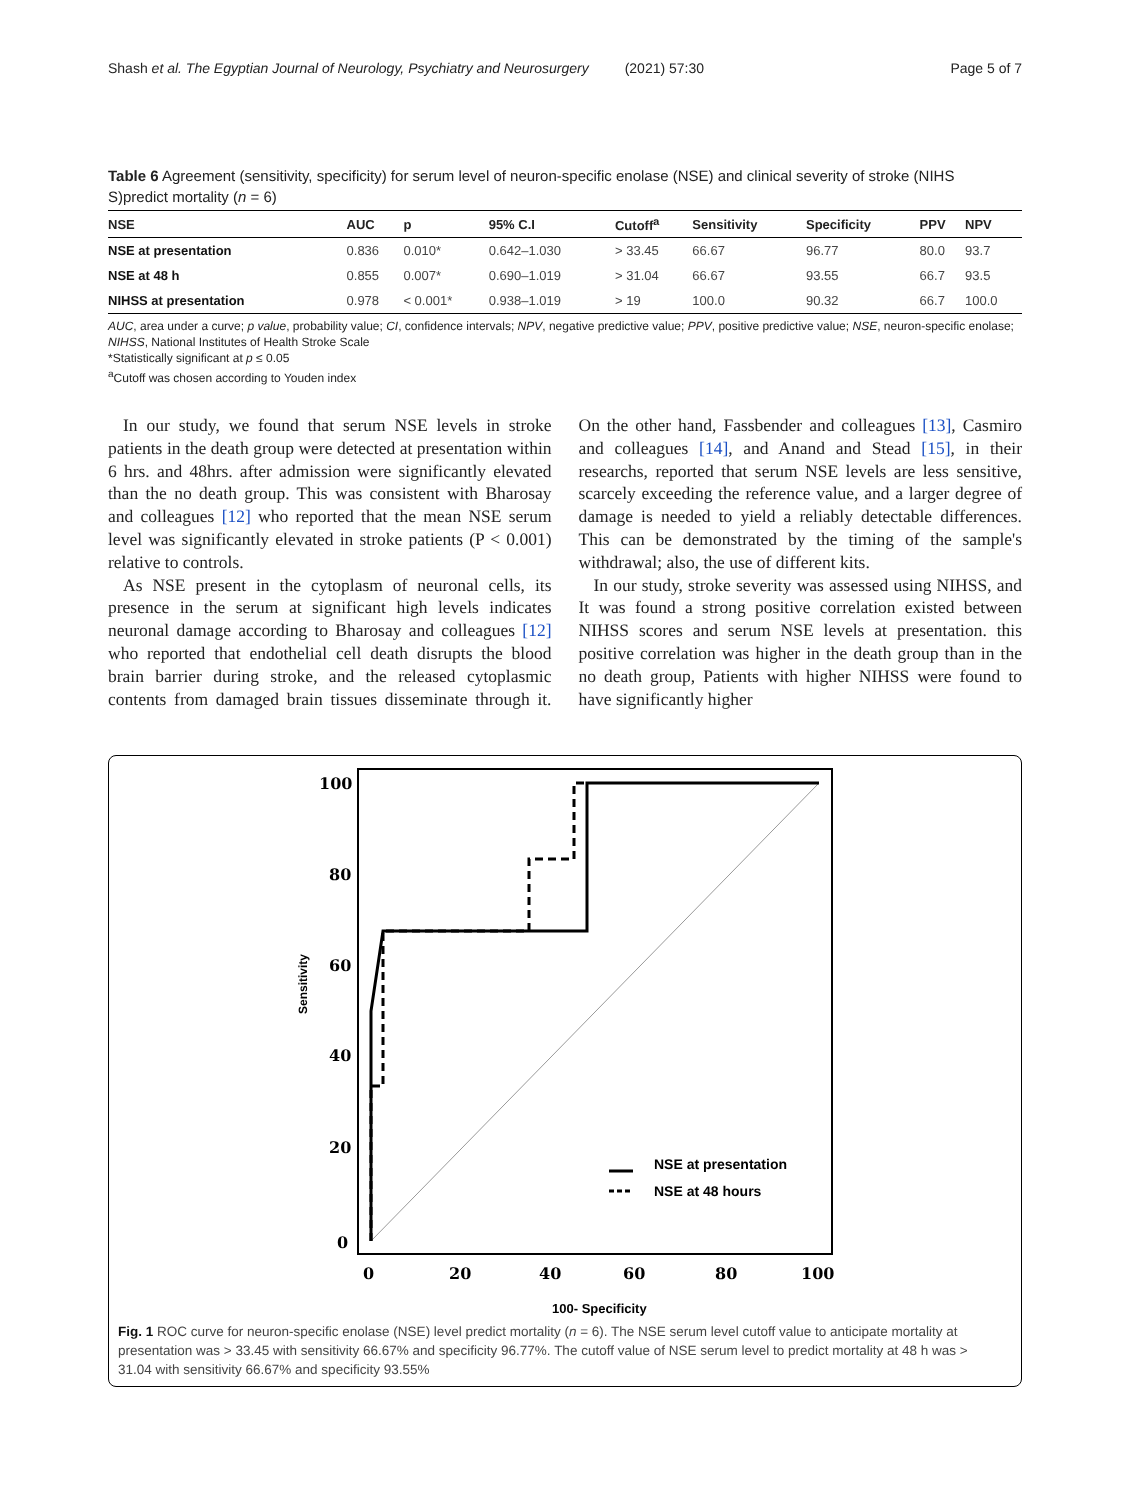Shash et al. The Egyptian Journal of Neurology, Psychiatry and Neurosurgery (2021) 57:30 Page 5 of 7
Table 6 Agreement (sensitivity, specificity) for serum level of neuron-specific enolase (NSE) and clinical severity of stroke (NIHS S)predict mortality (n = 6)
| NSE | AUC | p | 95% C.I | Cutoff<sup>a</sup> | Sensitivity | Specificity | PPV | NPV |
| --- | --- | --- | --- | --- | --- | --- | --- | --- |
| NSE at presentation | 0.836 | 0.010* | 0.642–1.030 | > 33.45 | 66.67 | 96.77 | 80.0 | 93.7 |
| NSE at 48 h | 0.855 | 0.007* | 0.690–1.019 | > 31.04 | 66.67 | 93.55 | 66.7 | 93.5 |
| NIHSS at presentation | 0.978 | < 0.001* | 0.938–1.019 | > 19 | 100.0 | 90.32 | 66.7 | 100.0 |
AUC, area under a curve; p value, probability value; CI, confidence intervals; NPV, negative predictive value; PPV, positive predictive value; NSE, neuron-specific enolase; NIHSS, National Institutes of Health Stroke Scale
*Statistically significant at p ≤ 0.05
<sup>a</sup> Cutoff was chosen according to Youden index
In our study, we found that serum NSE levels in stroke patients in the death group were detected at presentation within 6 hrs. and 48hrs. after admission were significantly elevated than the no death group. This was consistent with Bharosay and colleagues [12] who reported that the mean NSE serum level was significantly elevated in stroke patients (P < 0.001) relative to controls.
As NSE present in the cytoplasm of neuronal cells, its presence in the serum at significant high levels indicates neuronal damage according to Bharosay and colleagues [12] who reported that endothelial cell death disrupts the blood brain barrier during stroke, and the released cytoplasmic contents from damaged brain tissues disseminate through it. On the other hand, Fassbender and colleagues [13], Casmiro and colleagues [14], and Anand and Stead [15], in their researchs, reported that serum NSE levels are less sensitive, scarcely exceeding the reference value, and a larger degree of damage is needed to yield a reliably detectable differences. This can be demonstrated by the timing of the sample's withdrawal; also, the use of different kits.
In our study, stroke severity was assessed using NIHSS, and It was found a strong positive correlation existed between NIHSS scores and serum NSE levels at presentation. this positive correlation was higher in the death group than in the no death group, Patients with higher NIHSS were found to have significantly higher
100
80
60
40
20
0
0
20
40
60
80
100
Sensitivity
NSE at presentation
NSE at 48 hours
100- Specificity
Fig. 1 ROC curve for neuron-specific enolase (NSE) level predict mortality (n = 6). The NSE serum level cutoff value to anticipate mortality at presentation was > 33.45 with sensitivity 66.67% and specificity 96.77%. The cutoff value of NSE serum level to predict mortality at 48 h was > 31.04 with sensitivity 66.67% and specificity 93.55%